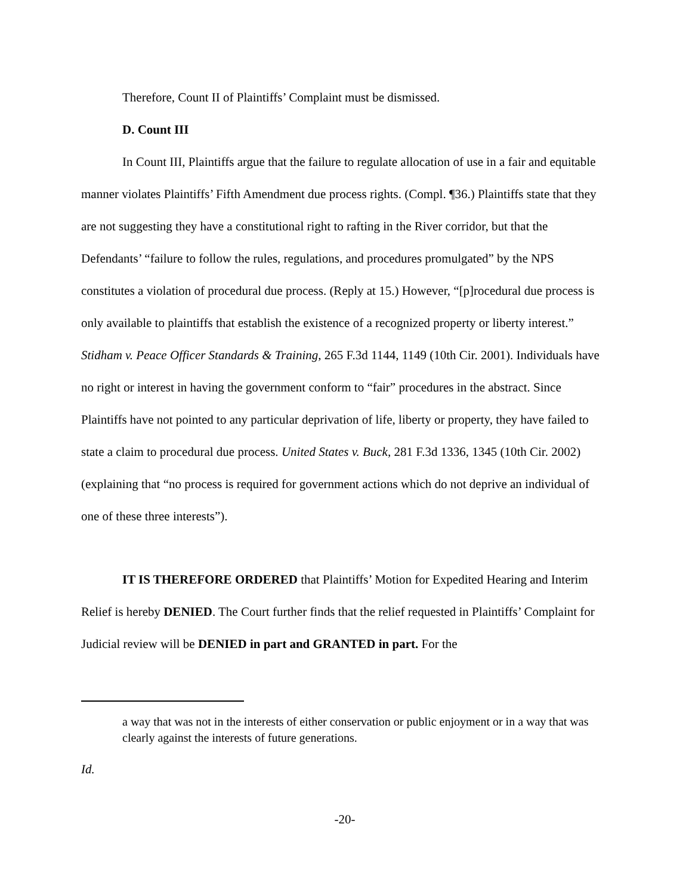Therefore, Count II of Plaintiffs’ Complaint must be dismissed.
D. Count III
In Count III, Plaintiffs argue that the failure to regulate allocation of use in a fair and equitable manner violates Plaintiffs’ Fifth Amendment due process rights. (Compl. ¶36.) Plaintiffs state that they are not suggesting they have a constitutional right to rafting in the River corridor, but that the Defendants’ “failure to follow the rules, regulations, and procedures promulgated” by the NPS constitutes a violation of procedural due process. (Reply at 15.) However, “[p]rocedural due process is only available to plaintiffs that establish the existence of a recognized property or liberty interest.” Stidham v. Peace Officer Standards & Training, 265 F.3d 1144, 1149 (10th Cir. 2001). Individuals have no right or interest in having the government conform to “fair” procedures in the abstract. Since Plaintiffs have not pointed to any particular deprivation of life, liberty or property, they have failed to state a claim to procedural due process. United States v. Buck, 281 F.3d 1336, 1345 (10th Cir. 2002) (explaining that “no process is required for government actions which do not deprive an individual of one of these three interests”).
IT IS THEREFORE ORDERED that Plaintiffs’ Motion for Expedited Hearing and Interim Relief is hereby DENIED. The Court further finds that the relief requested in Plaintiffs’ Complaint for Judicial review will be DENIED in part and GRANTED in part. For the
a way that was not in the interests of either conservation or public enjoyment or in a way that was clearly against the interests of future generations.
Id.
-20-